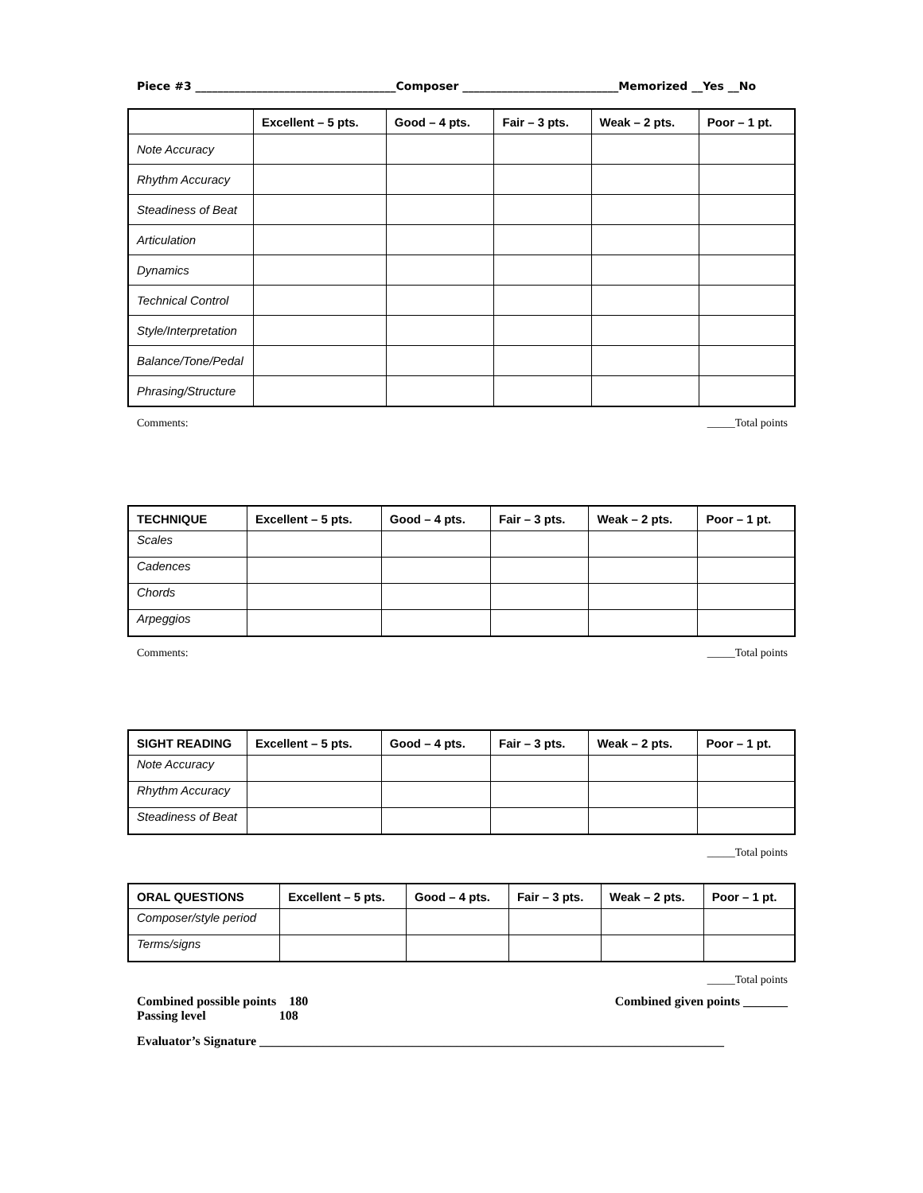Piece #3 ____________________________________Composer ____________________________Memorized __Yes __No
| | Excellent – 5 pts. | Good – 4 pts. | Fair – 3 pts. | Weak – 2 pts. | Poor – 1 pt. |
| --- | --- | --- | --- | --- | --- |
| Note Accuracy | | | | | |
| Rhythm Accuracy | | | | | |
| Steadiness of Beat | | | | | |
| Articulation | | | | | |
| Dynamics | | | | | |
| Technical Control | | | | | |
| Style/Interpretation | | | | | |
| Balance/Tone/Pedal | | | | | |
| Phrasing/Structure | | | | | |
Comments: _____Total points
| TECHNIQUE | Excellent – 5 pts. | Good – 4 pts. | Fair – 3 pts. | Weak – 2 pts. | Poor – 1 pt. |
| --- | --- | --- | --- | --- | --- |
| Scales | | | | | |
| Cadences | | | | | |
| Chords | | | | | |
| Arpeggios | | | | | |
Comments: _____Total points
| SIGHT READING | Excellent – 5 pts. | Good – 4 pts. | Fair – 3 pts. | Weak – 2 pts. | Poor – 1 pt. |
| --- | --- | --- | --- | --- | --- |
| Note Accuracy | | | | | |
| Rhythm Accuracy | | | | | |
| Steadiness of Beat | | | | | |
_____Total points
| ORAL QUESTIONS | Excellent – 5 pts. | Good – 4 pts. | Fair – 3 pts. | Weak – 2 pts. | Poor – 1 pt. |
| --- | --- | --- | --- | --- | --- |
| Composer/style period | | | | | |
| Terms/signs | | | | | |
_____Total points
Combined possible points 180
Passing level 108 Combined given points _______
Evaluator’s Signature _________________________________________________________________________